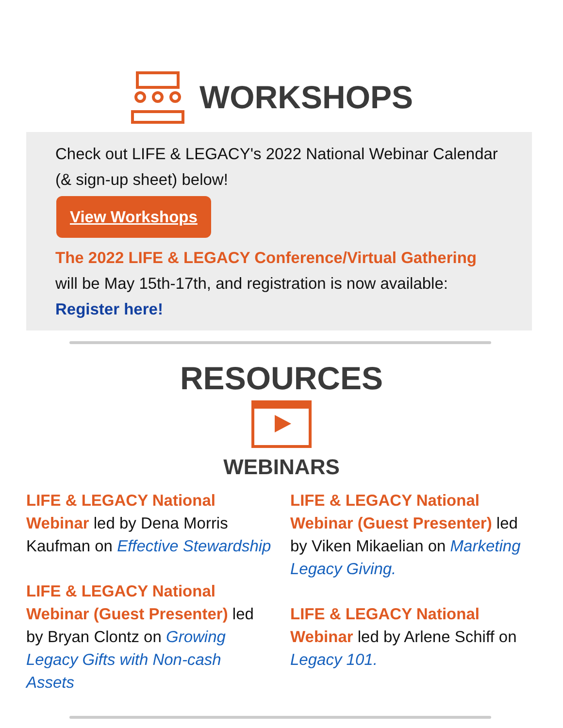WORKSHOPS
Check out LIFE & LEGACY's 2022 National Webinar Calendar (& sign-up sheet) below!
View Workshops
The 2022 LIFE & LEGACY Conference/Virtual Gathering will be May 15th-17th, and registration is now available: Register here!
RESOURCES
WEBINARS
LIFE & LEGACY National Webinar led by Dena Morris Kaufman on Effective Stewardship
LIFE & LEGACY National Webinar (Guest Presenter) led by Bryan Clontz on Growing Legacy Gifts with Non-cash Assets
LIFE & LEGACY National Webinar (Guest Presenter) led by Viken Mikaelian on Marketing Legacy Giving.
LIFE & LEGACY National Webinar led by Arlene Schiff on Legacy 101.